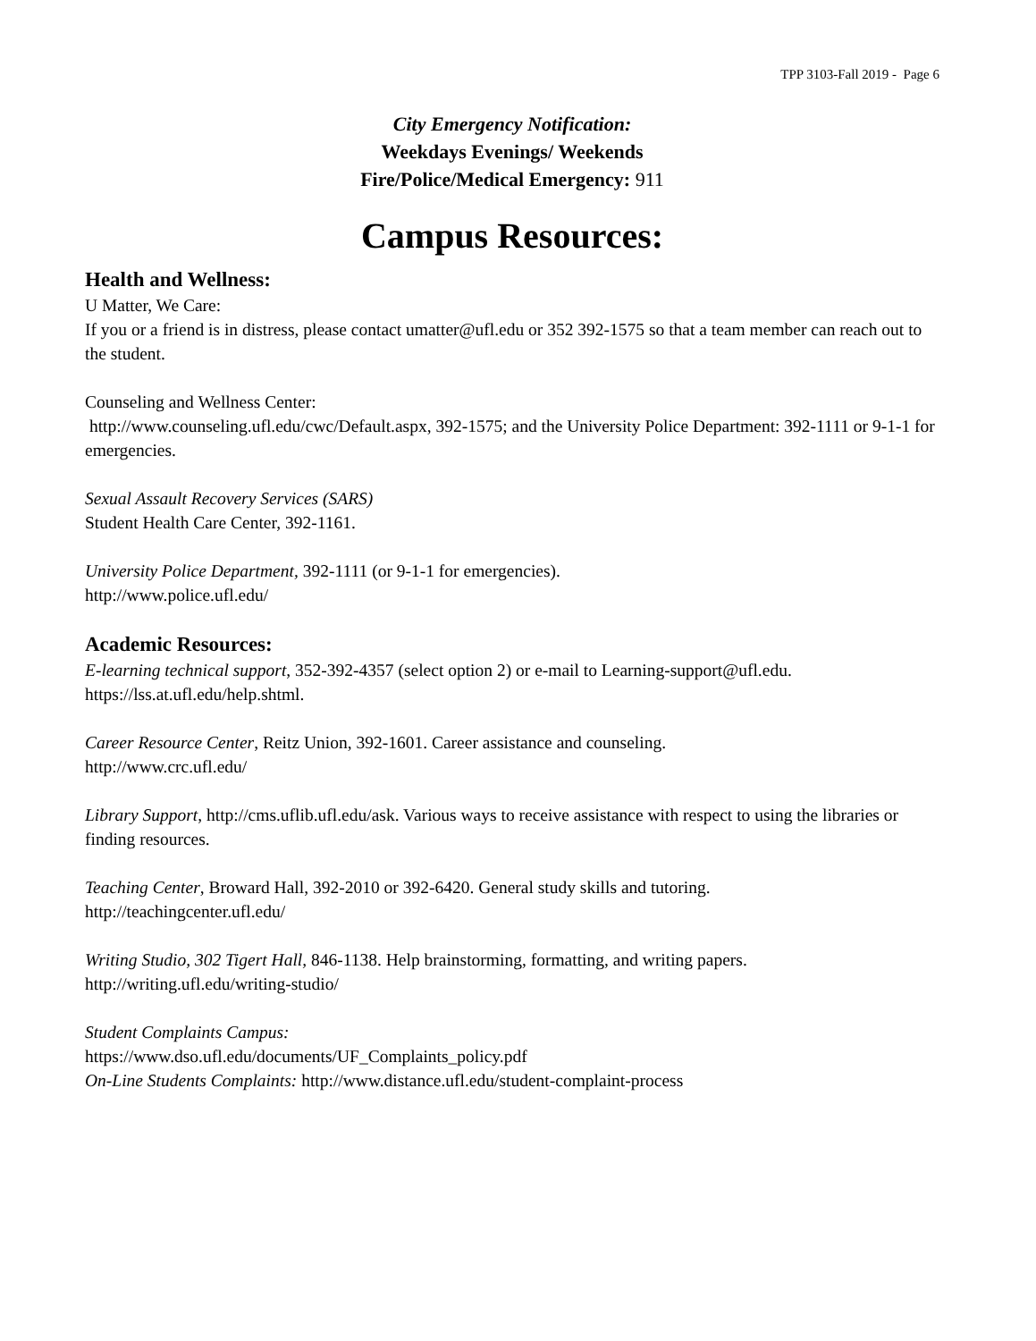TPP 3103-Fall 2019 - Page 6
City Emergency Notification:
Weekdays Evenings/ Weekends
Fire/Police/Medical Emergency: 911
Campus Resources:
Health and Wellness:
U Matter, We Care:
If you or a friend is in distress, please contact umatter@ufl.edu or 352 392-1575 so that a team member can reach out to the student.
Counseling and Wellness Center:
http://www.counseling.ufl.edu/cwc/Default.aspx, 392-1575; and the University Police Department: 392-1111 or 9-1-1 for emergencies.
Sexual Assault Recovery Services (SARS)
Student Health Care Center, 392-1161.
University Police Department, 392-1111 (or 9-1-1 for emergencies).
http://www.police.ufl.edu/
Academic Resources:
E-learning technical support, 352-392-4357 (select option 2) or e-mail to Learning-support@ufl.edu. https://lss.at.ufl.edu/help.shtml.
Career Resource Center, Reitz Union, 392-1601. Career assistance and counseling.
http://www.crc.ufl.edu/
Library Support, http://cms.uflib.ufl.edu/ask. Various ways to receive assistance with respect to using the libraries or finding resources.
Teaching Center, Broward Hall, 392-2010 or 392-6420. General study skills and tutoring.
http://teachingcenter.ufl.edu/
Writing Studio, 302 Tigert Hall, 846-1138. Help brainstorming, formatting, and writing papers.
http://writing.ufl.edu/writing-studio/
Student Complaints Campus:
https://www.dso.ufl.edu/documents/UF_Complaints_policy.pdf
On-Line Students Complaints: http://www.distance.ufl.edu/student-complaint-process